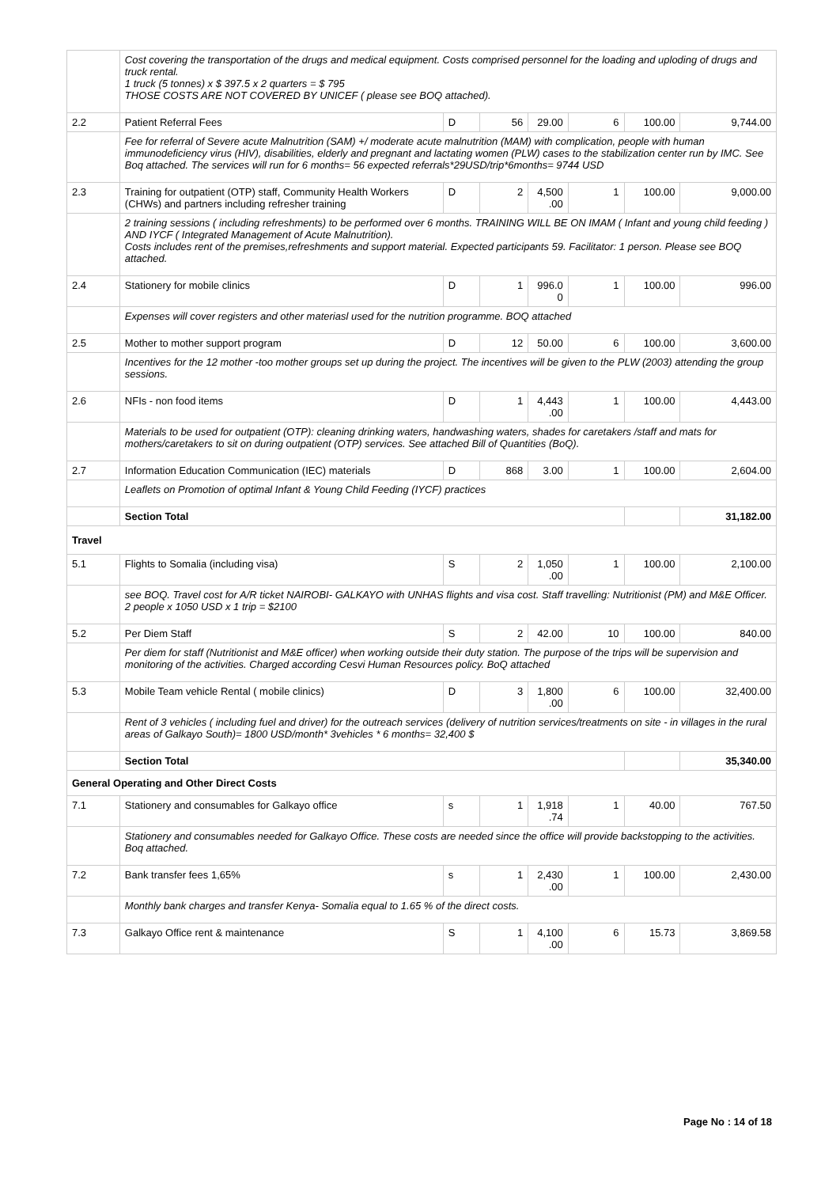| | Cost covering the transportation of the drugs and medical equipment. Costs comprised personnel for the loading and uploding of drugs and truck rental. 1 truck (5 tonnes) x $ 397.5 x 2 quarters = $ 795 THOSE COSTS ARE NOT COVERED BY UNICEF ( please see BOQ attached). | | | | | | |
| 2.2 | Patient Referral Fees | D | 56 | 29.00 | 6 | 100.00 | 9,744.00 |
| | Fee for referral of Severe acute Malnutrition (SAM) +/ moderate acute malnutrition (MAM) with complication, people with human immunodeficiency virus (HIV), disabilities, elderly and pregnant and lactating women (PLW) cases to the stabilization center run by IMC. See Boq attached. The services will run for 6 months= 56 expected referrals*29USD/trip*6months= 9744 USD | | | | | | |
| 2.3 | Training for outpatient (OTP) staff, Community Health Workers (CHWs) and partners including refresher training | D | 2 | 4,500 .00 | 1 | 100.00 | 9,000.00 |
| | 2 training sessions ( including refreshments) to be performed over 6 months. TRAINING WILL BE ON IMAM ( Infant and young child feeding ) AND IYCF ( Integrated Management of Acute Malnutrition). Costs includes rent of the premises,refreshments and support material. Expected participants 59. Facilitator: 1 person. Please see BOQ attached. | | | | | | |
| 2.4 | Stationery for mobile clinics | D | 1 | 996.0 0 | 1 | 100.00 | 996.00 |
| | Expenses will cover registers and other materiasl used for the nutrition programme. BOQ attached | | | | | | |
| 2.5 | Mother to mother support program | D | 12 | 50.00 | 6 | 100.00 | 3,600.00 |
| | Incentives for the 12 mother -too mother groups set up during the project. The incentives will be given to the PLW (2003) attending the group sessions. | | | | | | |
| 2.6 | NFIs - non food items | D | 1 | 4,443 .00 | 1 | 100.00 | 4,443.00 |
| | Materials to be used for outpatient (OTP): cleaning drinking waters, handwashing waters, shades for caretakers /staff and mats for mothers/caretakers to sit on during outpatient (OTP) services. See attached Bill of Quantities (BoQ). | | | | | | |
| 2.7 | Information Education Communication (IEC) materials | D | 868 | 3.00 | 1 | 100.00 | 2,604.00 |
| | Leaflets on Promotion of optimal Infant & Young Child Feeding (IYCF) practices | | | | | | |
| | Section Total | | | | | | 31,182.00 |
| Travel | | | | | | | |
| 5.1 | Flights to Somalia (including visa) | S | 2 | 1,050 .00 | 1 | 100.00 | 2,100.00 |
| | see BOQ. Travel cost for A/R ticket NAIROBI- GALKAYO with UNHAS flights and visa cost. Staff travelling: Nutritionist (PM) and M&E Officer. 2 people x 1050 USD x 1 trip = $2100 | | | | | | |
| 5.2 | Per Diem Staff | S | 2 | 42.00 | 10 | 100.00 | 840.00 |
| | Per diem for staff (Nutritionist and M&E officer) when working outside their duty station. The purpose of the trips will be supervision and monitoring of the activities. Charged according Cesvi Human Resources policy. BoQ attached | | | | | | |
| 5.3 | Mobile Team vehicle Rental ( mobile clinics) | D | 3 | 1,800 .00 | 6 | 100.00 | 32,400.00 |
| | Rent of 3 vehicles ( including fuel and driver) for the outreach services (delivery of nutrition services/treatments on site - in villages in the rural areas of Galkayo South)= 1800 USD/month* 3vehicles * 6 months= 32,400 $ | | | | | | |
| | Section Total | | | | | | 35,340.00 |
| General Operating and Other Direct Costs | | | | | | | |
| 7.1 | Stationery and consumables for Galkayo office | s | 1 | 1,918 .74 | 1 | 40.00 | 767.50 |
| | Stationery and consumables needed for Galkayo Office. These costs are needed since the office will provide backstopping to the activities. Boq attached. | | | | | | |
| 7.2 | Bank transfer fees 1,65% | s | 1 | 2,430 .00 | 1 | 100.00 | 2,430.00 |
| | Monthly bank charges and transfer Kenya- Somalia equal to 1.65 % of the direct costs. | | | | | | |
| 7.3 | Galkayo Office rent & maintenance | S | 1 | 4,100 .00 | 6 | 15.73 | 3,869.58 |
Page No : 14 of 18